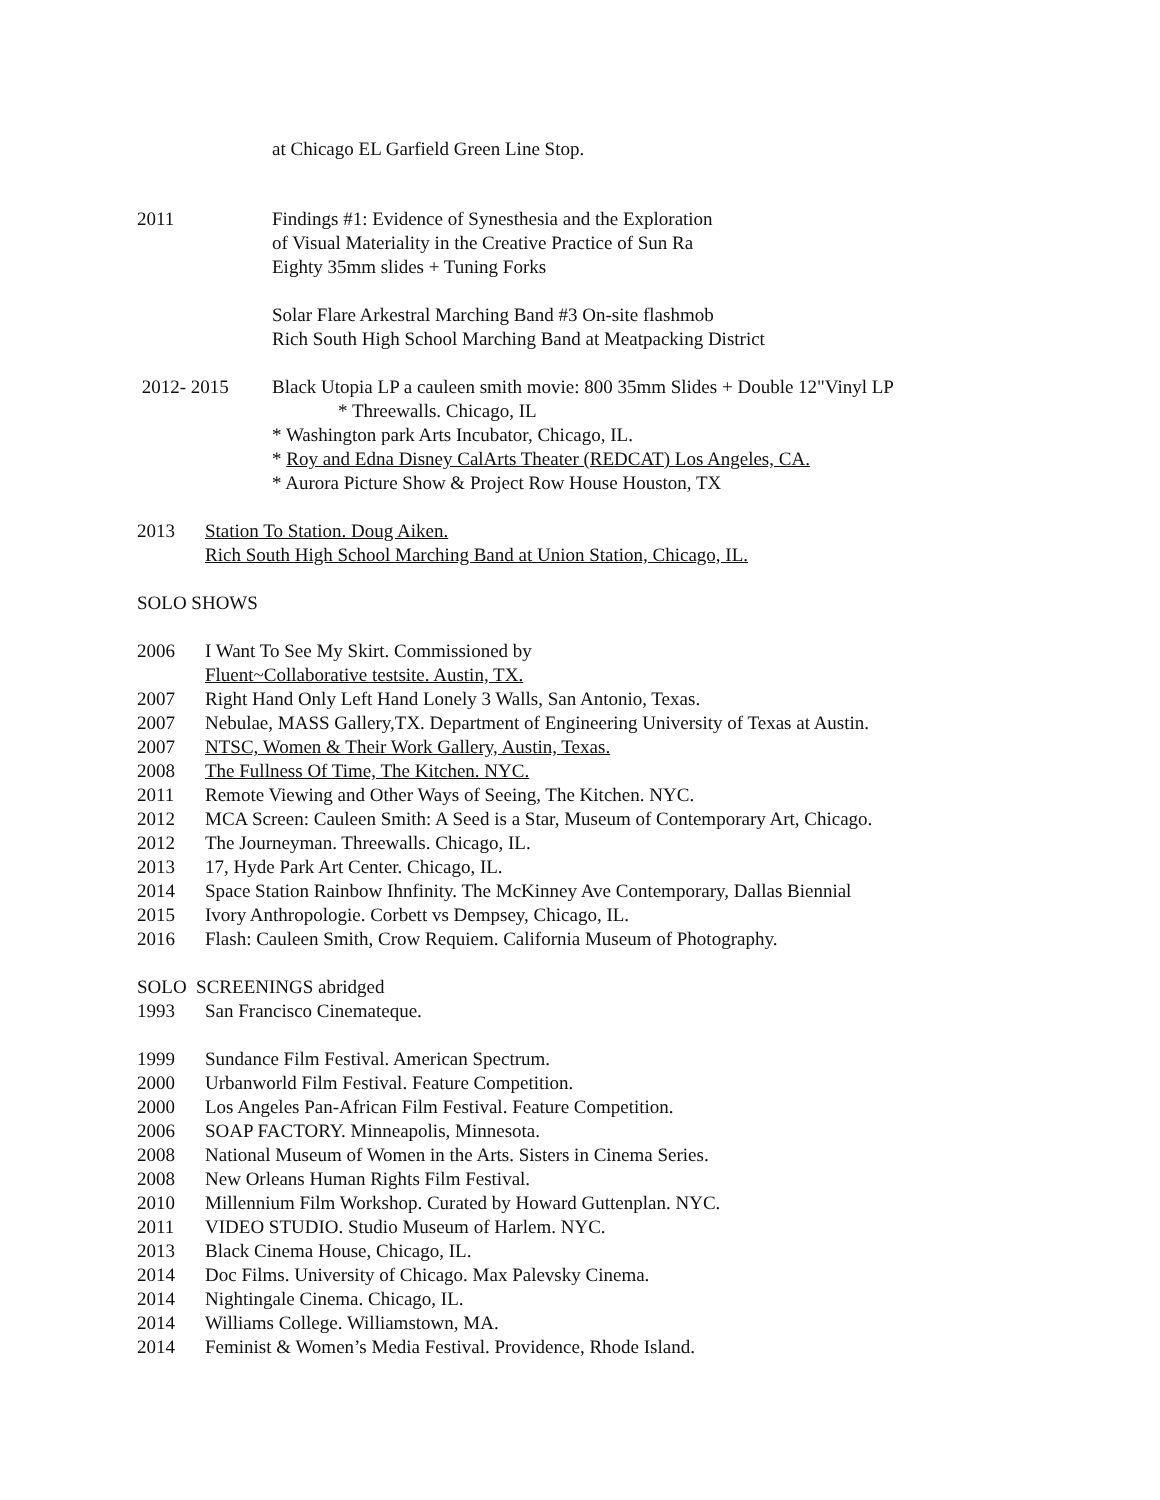at Chicago EL Garfield Green Line Stop.
2011 Findings #1: Evidence of Synesthesia and the Exploration
of Visual Materiality in the Creative Practice of Sun Ra
Eighty 35mm slides + Tuning Forks
Solar Flare Arkestral Marching Band #3 On-site flashmob
Rich South High School Marching Band at Meatpacking District
2012- 2015 Black Utopia LP a cauleen smith movie: 800 35mm Slides + Double 12"Vinyl LP
* Threewalls. Chicago, IL
* Washington park Arts Incubator, Chicago, IL.
* Roy and Edna Disney CalArts Theater (REDCAT) Los Angeles, CA.
* Aurora Picture Show & Project Row House Houston, TX
2013 Station To Station. Doug Aiken.
Rich South High School Marching Band at Union Station, Chicago, IL.
SOLO SHOWS
2006 I Want To See My Skirt. Commissioned by
Fluent~Collaborative testsite. Austin, TX.
2007 Right Hand Only Left Hand Lonely 3 Walls, San Antonio, Texas.
2007 Nebulae, MASS Gallery,TX. Department of Engineering University of Texas at Austin.
2007 NTSC, Women & Their Work Gallery, Austin, Texas.
2008 The Fullness Of Time, The Kitchen. NYC.
2011 Remote Viewing and Other Ways of Seeing, The Kitchen. NYC.
2012 MCA Screen: Cauleen Smith: A Seed is a Star, Museum of Contemporary Art, Chicago.
2012 The Journeyman. Threewalls. Chicago, IL.
2013 17, Hyde Park Art Center. Chicago, IL.
2014 Space Station Rainbow Ihnfinity. The McKinney Ave Contemporary, Dallas Biennial
2015 Ivory Anthropologie. Corbett vs Dempsey, Chicago, IL.
2016 Flash: Cauleen Smith, Crow Requiem. California Museum of Photography.
SOLO SCREENINGS abridged
1993 San Francisco Cinemateque.
1999 Sundance Film Festival. American Spectrum.
2000 Urbanworld Film Festival. Feature Competition.
2000 Los Angeles Pan-African Film Festival. Feature Competition.
2006 SOAP FACTORY. Minneapolis, Minnesota.
2008 National Museum of Women in the Arts. Sisters in Cinema Series.
2008 New Orleans Human Rights Film Festival.
2010 Millennium Film Workshop. Curated by Howard Guttenplan. NYC.
2011 VIDEO STUDIO. Studio Museum of Harlem. NYC.
2013 Black Cinema House, Chicago, IL.
2014 Doc Films. University of Chicago. Max Palevsky Cinema.
2014 Nightingale Cinema. Chicago, IL.
2014 Williams College. Williamstown, MA.
2014 Feminist & Women’s Media Festival. Providence, Rhode Island.